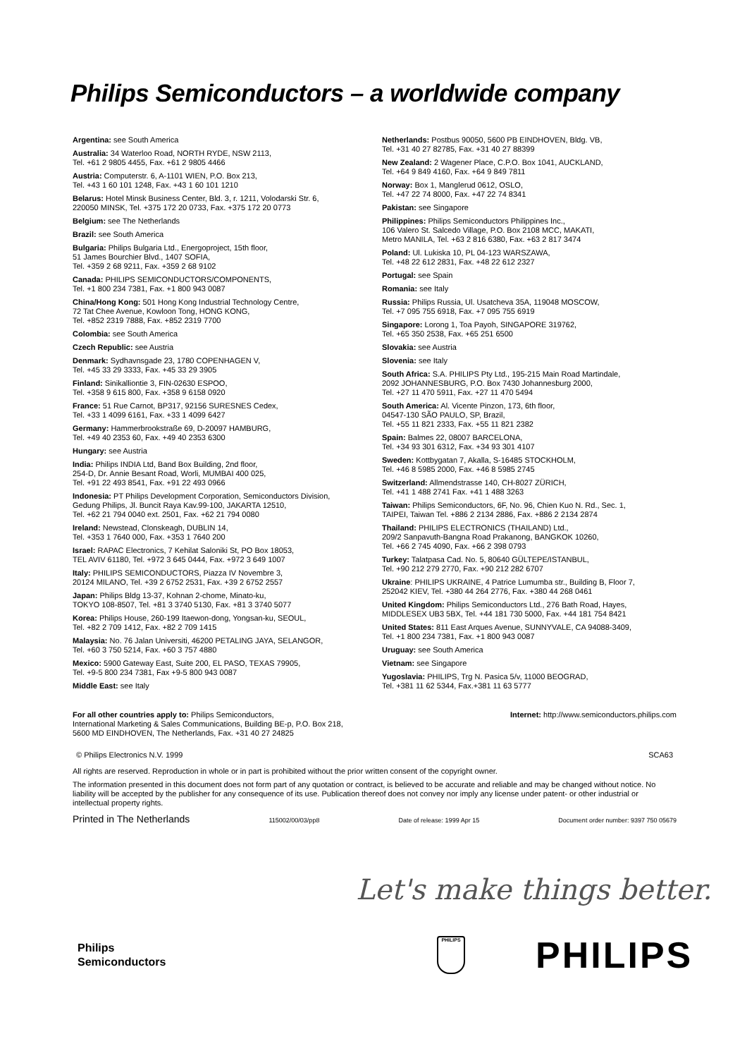Philips Semiconductors – a worldwide company
Argentina: see South America
Australia: 34 Waterloo Road, NORTH RYDE, NSW 2113,
Tel. +61 2 9805 4455, Fax. +61 2 9805 4466
Austria: Computerstr. 6, A-1101 WIEN, P.O. Box 213,
Tel. +43 1 60 101 1248, Fax. +43 1 60 101 1210
Belarus: Hotel Minsk Business Center, Bld. 3, r. 1211, Volodarski Str. 6,
220050 MINSK, Tel. +375 172 20 0733, Fax. +375 172 20 0773
Belgium: see The Netherlands
Brazil: see South America
Bulgaria: Philips Bulgaria Ltd., Energoproject, 15th floor,
51 James Bourchier Blvd., 1407 SOFIA,
Tel. +359 2 68 9211, Fax. +359 2 68 9102
Canada: PHILIPS SEMICONDUCTORS/COMPONENTS,
Tel. +1 800 234 7381, Fax. +1 800 943 0087
China/Hong Kong: 501 Hong Kong Industrial Technology Centre,
72 Tat Chee Avenue, Kowloon Tong, HONG KONG,
Tel. +852 2319 7888, Fax. +852 2319 7700
Colombia: see South America
Czech Republic: see Austria
Denmark: Sydhavnsgade 23, 1780 COPENHAGEN V,
Tel. +45 33 29 3333, Fax. +45 33 29 3905
Finland: Sinikalliontie 3, FIN-02630 ESPOO,
Tel. +358 9 615 800, Fax. +358 9 6158 0920
France: 51 Rue Carnot, BP317, 92156 SURESNES Cedex,
Tel. +33 1 4099 6161, Fax. +33 1 4099 6427
Germany: Hammerbrookstraße 69, D-20097 HAMBURG,
Tel. +49 40 2353 60, Fax. +49 40 2353 6300
Hungary: see Austria
India: Philips INDIA Ltd, Band Box Building, 2nd floor,
254-D, Dr. Annie Besant Road, Worli, MUMBAI 400 025,
Tel. +91 22 493 8541, Fax. +91 22 493 0966
Indonesia: PT Philips Development Corporation, Semiconductors Division,
Gedung Philips, Jl. Buncit Raya Kav.99-100, JAKARTA 12510,
Tel. +62 21 794 0040 ext. 2501, Fax. +62 21 794 0080
Ireland: Newstead, Clonskeagh, DUBLIN 14,
Tel. +353 1 7640 000, Fax. +353 1 7640 200
Israel: RAPAC Electronics, 7 Kehilat Saloniki St, PO Box 18053,
TEL AVIV 61180, Tel. +972 3 645 0444, Fax. +972 3 649 1007
Italy: PHILIPS SEMICONDUCTORS, Piazza IV Novembre 3,
20124 MILANO, Tel. +39 2 6752 2531, Fax. +39 2 6752 2557
Japan: Philips Bldg 13-37, Kohnan 2-chome, Minato-ku,
TOKYO 108-8507, Tel. +81 3 3740 5130, Fax. +81 3 3740 5077
Korea: Philips House, 260-199 Itaewon-dong, Yongsan-ku, SEOUL,
Tel. +82 2 709 1412, Fax. +82 2 709 1415
Malaysia: No. 76 Jalan Universiti, 46200 PETALING JAYA, SELANGOR,
Tel. +60 3 750 5214, Fax. +60 3 757 4880
Mexico: 5900 Gateway East, Suite 200, EL PASO, TEXAS 79905,
Tel. +9-5 800 234 7381, Fax +9-5 800 943 0087
Middle East: see Italy
Netherlands: Postbus 90050, 5600 PB EINDHOVEN, Bldg. VB,
Tel. +31 40 27 82785, Fax. +31 40 27 88399
New Zealand: 2 Wagener Place, C.P.O. Box 1041, AUCKLAND,
Tel. +64 9 849 4160, Fax. +64 9 849 7811
Norway: Box 1, Manglerud 0612, OSLO,
Tel. +47 22 74 8000, Fax. +47 22 74 8341
Pakistan: see Singapore
Philippines: Philips Semiconductors Philippines Inc.,
106 Valero St. Salcedo Village, P.O. Box 2108 MCC, MAKATI,
Metro MANILA, Tel. +63 2 816 6380, Fax. +63 2 817 3474
Poland: Ul. Lukiska 10, PL 04-123 WARSZAWA,
Tel. +48 22 612 2831, Fax. +48 22 612 2327
Portugal: see Spain
Romania: see Italy
Russia: Philips Russia, Ul. Usatcheva 35A, 119048 MOSCOW,
Tel. +7 095 755 6918, Fax. +7 095 755 6919
Singapore: Lorong 1, Toa Payoh, SINGAPORE 319762,
Tel. +65 350 2538, Fax. +65 251 6500
Slovakia: see Austria
Slovenia: see Italy
South Africa: S.A. PHILIPS Pty Ltd., 195-215 Main Road Martindale,
2092 JOHANNESBURG, P.O. Box 7430 Johannesburg 2000,
Tel. +27 11 470 5911, Fax. +27 11 470 5494
South America: Al. Vicente Pinzon, 173, 6th floor,
04547-130 SÃO PAULO, SP, Brazil,
Tel. +55 11 821 2333, Fax. +55 11 821 2382
Spain: Balmes 22, 08007 BARCELONA,
Tel. +34 93 301 6312, Fax. +34 93 301 4107
Sweden: Kottbygatan 7, Akalla, S-16485 STOCKHOLM,
Tel. +46 8 5985 2000, Fax. +46 8 5985 2745
Switzerland: Allmendstrasse 140, CH-8027 ZÜRICH,
Tel. +41 1 488 2741 Fax. +41 1 488 3263
Taiwan: Philips Semiconductors, 6F, No. 96, Chien Kuo N. Rd., Sec. 1,
TAIPEI, Taiwan Tel. +886 2 2134 2886, Fax. +886 2 2134 2874
Thailand: PHILIPS ELECTRONICS (THAILAND) Ltd.,
209/2 Sanpavuth-Bangna Road Prakanong, BANGKOK 10260,
Tel. +66 2 745 4090, Fax. +66 2 398 0793
Turkey: Talatpasa Cad. No. 5, 80640 GÜLTEPE/ISTANBUL,
Tel. +90 212 279 2770, Fax. +90 212 282 6707
Ukraine: PHILIPS UKRAINE, 4 Patrice Lumumba str., Building B, Floor 7,
252042 KIEV, Tel. +380 44 264 2776, Fax. +380 44 268 0461
United Kingdom: Philips Semiconductors Ltd., 276 Bath Road, Hayes,
MIDDLESEX UB3 5BX, Tel. +44 181 730 5000, Fax. +44 181 754 8421
United States: 811 East Arques Avenue, SUNNYVALE, CA 94088-3409,
Tel. +1 800 234 7381, Fax. +1 800 943 0087
Uruguay: see South America
Vietnam: see Singapore
Yugoslavia: PHILIPS, Trg N. Pasica 5/v, 11000 BEOGRAD,
Tel. +381 11 62 5344, Fax.+381 11 63 5777
For all other countries apply to: Philips Semiconductors,
International Marketing & Sales Communications, Building BE-p, P.O. Box 218,
5600 MD EINDHOVEN, The Netherlands, Fax. +31 40 27 24825
Internet: http://www.semiconductors.philips.com
© Philips Electronics N.V. 1999
SCA63
All rights are reserved. Reproduction in whole or in part is prohibited without the prior written consent of the copyright owner.
The information presented in this document does not form part of any quotation or contract, is believed to be accurate and reliable and may be changed without notice. No liability will be accepted by the publisher for any consequence of its use. Publication thereof does not convey nor imply any license under patent- or other industrial or intellectual property rights.
Printed in The Netherlands 115002/00/03/pp8 Date of release: 1999 Apr 15 Document order number: 9397 750 05679
Let's make things better.
Philips
Semiconductors
PHILIPS
PHILIPS